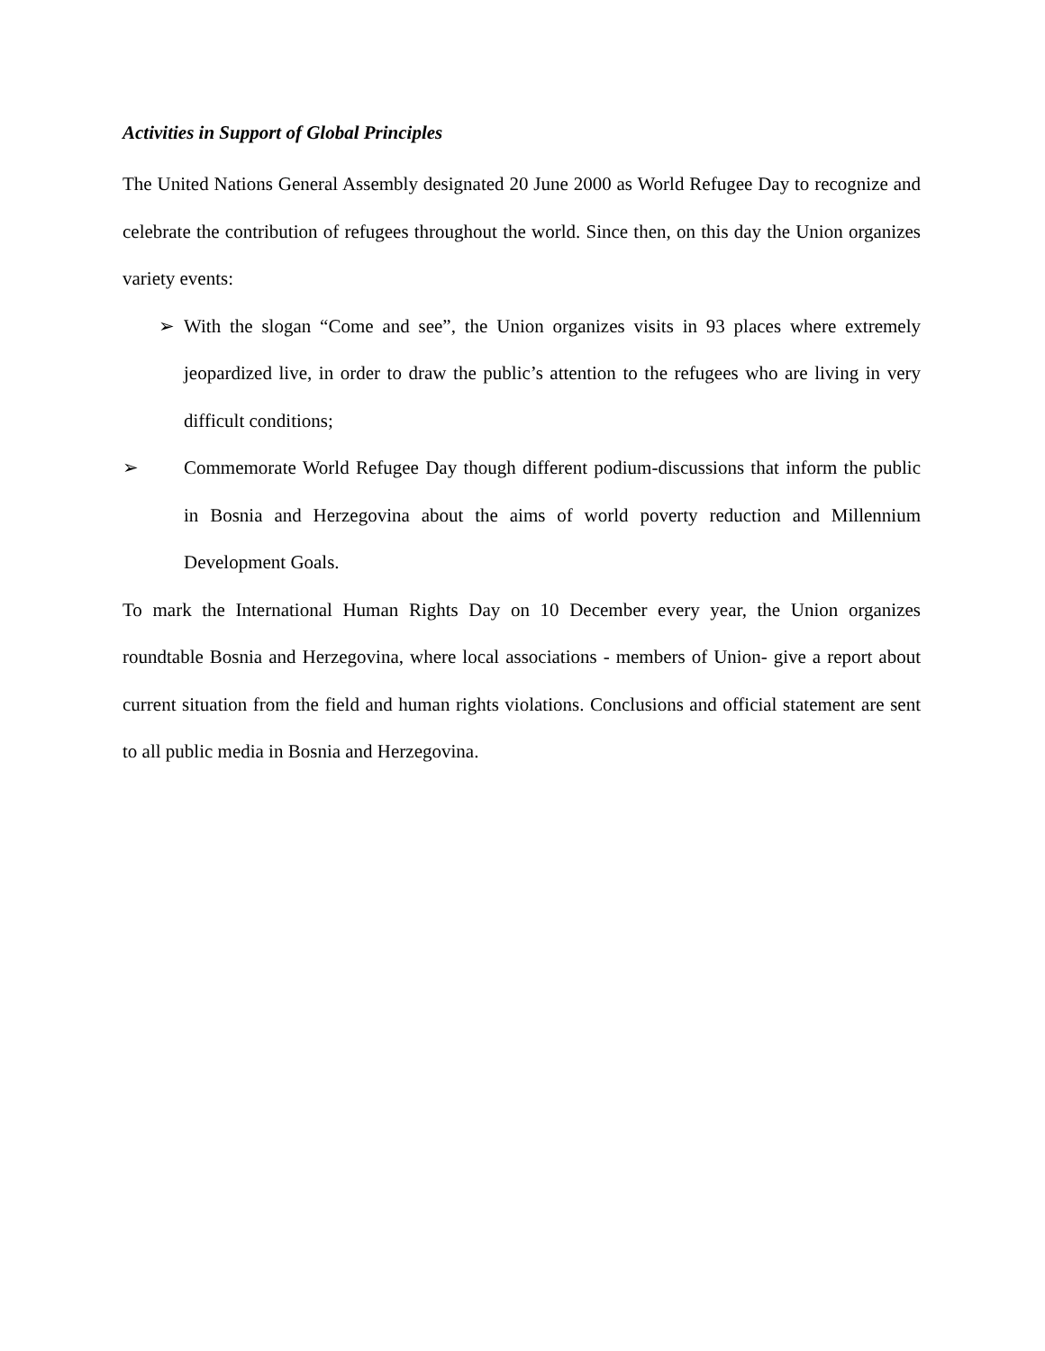Activities in Support of Global Principles
The United Nations General Assembly designated 20 June 2000 as World Refugee Day to recognize and celebrate the contribution of refugees throughout the world. Since then, on this day the Union organizes variety events:
➢ With the slogan “Come and see”, the Union organizes visits in 93 places where extremely jeopardized live, in order to draw the public’s attention to the refugees who are living in very difficult conditions;
➢ Commemorate World Refugee Day though different podium-discussions that inform the public in Bosnia and Herzegovina about the aims of world poverty reduction and Millennium Development Goals.
To mark the International Human Rights Day on 10 December every year, the Union organizes roundtable Bosnia and Herzegovina, where local associations - members of Union- give a report about current situation from the field and human rights violations. Conclusions and official statement are sent to all public media in Bosnia and Herzegovina.